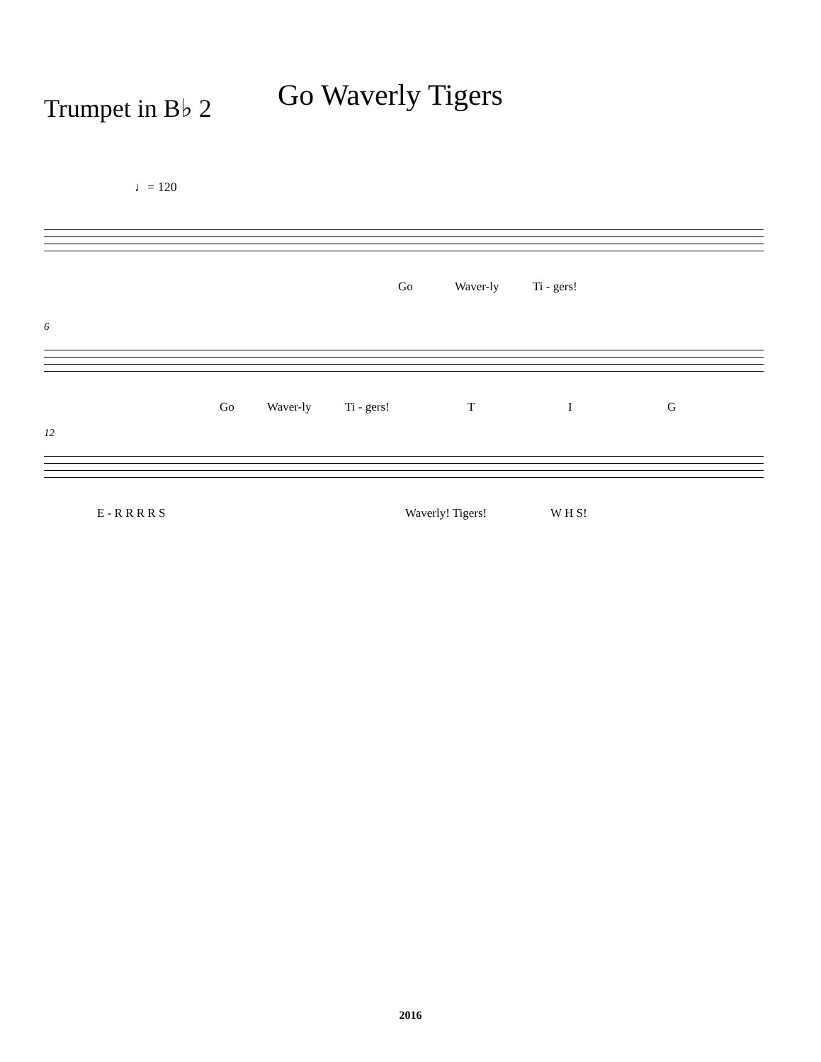Trumpet in B♭ 2
Go Waverly Tigers
♩= 120
Go Waver-ly Ti - gers!
6
Go Waver-ly Ti - gers! T I G
12
E - R R R R S Waverly! Tigers! W H S!
2016